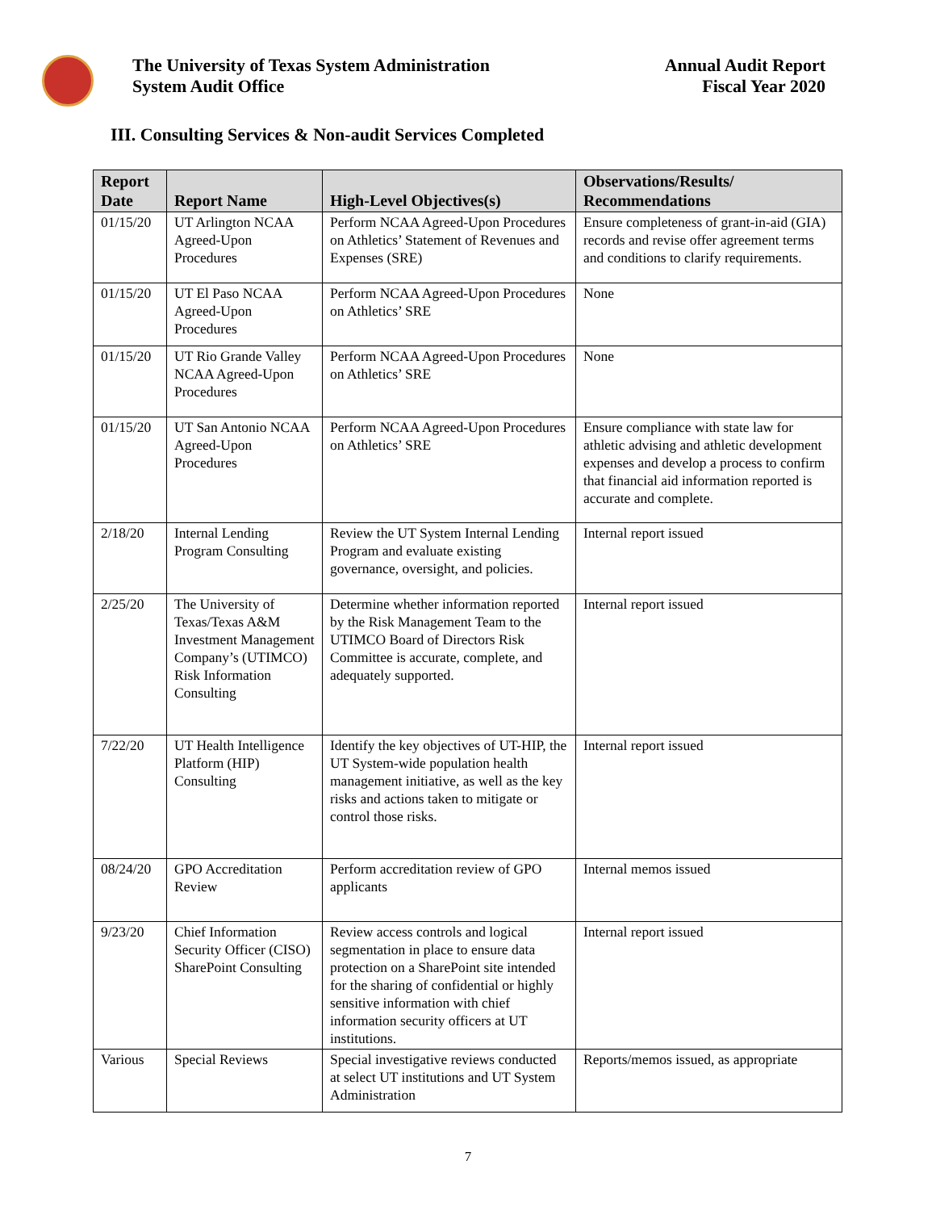The University of Texas System Administration
System Audit Office
Annual Audit Report
Fiscal Year 2020
III. Consulting Services & Non-audit Services Completed
| Report Date | Report Name | High-Level Objectives(s) | Observations/Results/ Recommendations |
| --- | --- | --- | --- |
| 01/15/20 | UT Arlington NCAA Agreed-Upon Procedures | Perform NCAA Agreed-Upon Procedures on Athletics’ Statement of Revenues and Expenses (SRE) | Ensure completeness of grant-in-aid (GIA) records and revise offer agreement terms and conditions to clarify requirements. |
| 01/15/20 | UT El Paso NCAA Agreed-Upon Procedures | Perform NCAA Agreed-Upon Procedures on Athletics’ SRE | None |
| 01/15/20 | UT Rio Grande Valley NCAA Agreed-Upon Procedures | Perform NCAA Agreed-Upon Procedures on Athletics’ SRE | None |
| 01/15/20 | UT San Antonio NCAA Agreed-Upon Procedures | Perform NCAA Agreed-Upon Procedures on Athletics’ SRE | Ensure compliance with state law for athletic advising and athletic development expenses and develop a process to confirm that financial aid information reported is accurate and complete. |
| 2/18/20 | Internal Lending Program Consulting | Review the UT System Internal Lending Program and evaluate existing governance, oversight, and policies. | Internal report issued |
| 2/25/20 | The University of Texas/Texas A&M Investment Management Company’s (UTIMCO) Risk Information Consulting | Determine whether information reported by the Risk Management Team to the UTIMCO Board of Directors Risk Committee is accurate, complete, and adequately supported. | Internal report issued |
| 7/22/20 | UT Health Intelligence Platform (HIP) Consulting | Identify the key objectives of UT-HIP, the UT System-wide population health management initiative, as well as the key risks and actions taken to mitigate or control those risks. | Internal report issued |
| 08/24/20 | GPO Accreditation Review | Perform accreditation review of GPO applicants | Internal memos issued |
| 9/23/20 | Chief Information Security Officer (CISO) SharePoint Consulting | Review access controls and logical segmentation in place to ensure data protection on a SharePoint site intended for the sharing of confidential or highly sensitive information with chief information security officers at UT institutions. | Internal report issued |
| Various | Special Reviews | Special investigative reviews conducted at select UT institutions and UT System Administration | Reports/memos issued, as appropriate |
7